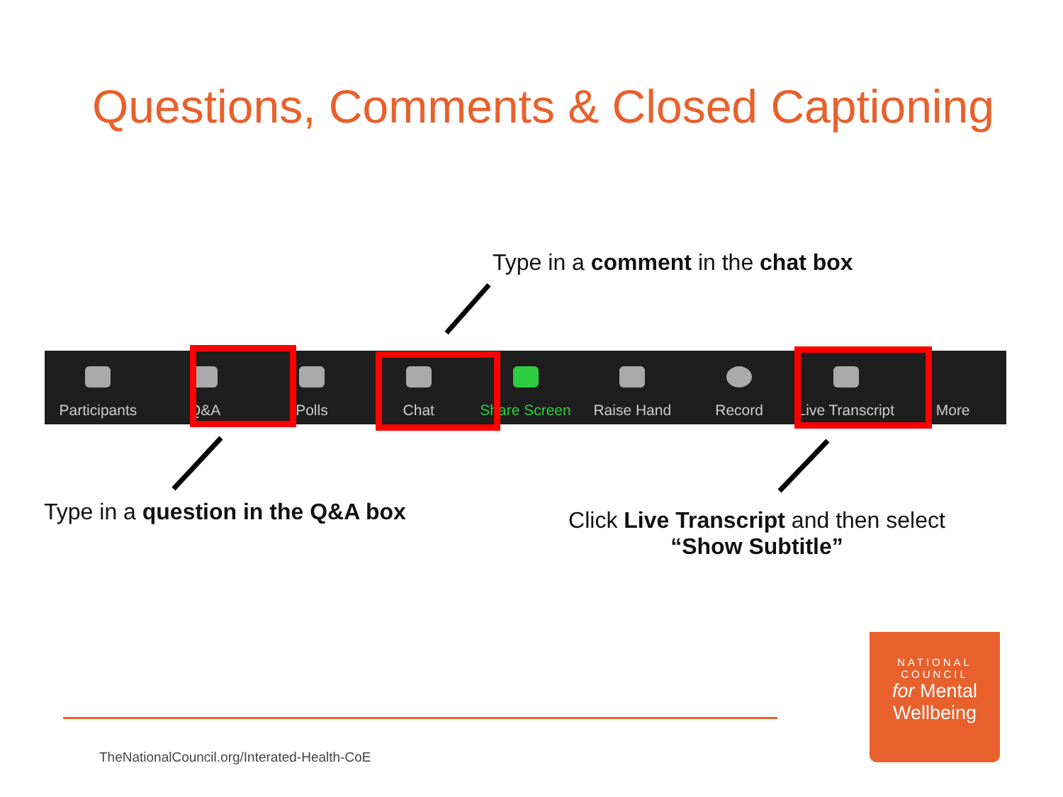Questions, Comments & Closed Captioning
Type in a comment in the chat box
Participants Q&A Polls Chat Share Screen Raise Hand Record Live Transcript More
Type in a question in the Q&A box
Click Live Transcript and then select “Show Subtitle”
TheNationalCouncil.org/Interated-Health-CoE
NATIONAL
COUNCIL
for Mental
Wellbeing